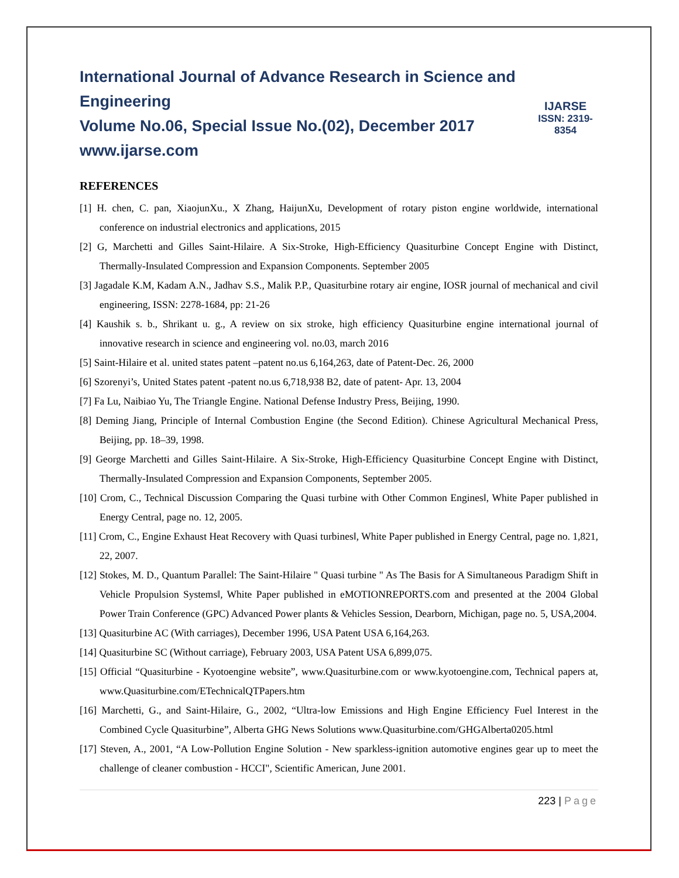International Journal of Advance Research in Science and Engineering
Volume No.06, Special Issue No.(02), December 2017
www.ijarse.com
IJARSE
ISSN: 2319-8354
REFERENCES
[1] H. chen, C. pan, XiaojunXu., X Zhang, HaijunXu, Development of rotary piston engine worldwide, international conference on industrial electronics and applications, 2015
[2] G, Marchetti and Gilles Saint-Hilaire. A Six-Stroke, High-Efficiency Quasiturbine Concept Engine with Distinct, Thermally-Insulated Compression and Expansion Components. September 2005
[3] Jagadale K.M, Kadam A.N., Jadhav S.S., Malik P.P., Quasiturbine rotary air engine, IOSR journal of mechanical and civil engineering, ISSN: 2278-1684, pp: 21-26
[4] Kaushik s. b., Shrikant u. g., A review on six stroke, high efficiency Quasiturbine engine international journal of innovative research in science and engineering vol. no.03, march 2016
[5] Saint-Hilaire et al. united states patent –patent no.us 6,164,263, date of Patent-Dec. 26, 2000
[6] Szorenyi’s, United States patent -patent no.us 6,718,938 B2, date of patent- Apr. 13, 2004
[7] Fa Lu, Naibiao Yu, The Triangle Engine. National Defense Industry Press, Beijing, 1990.
[8] Deming Jiang, Principle of Internal Combustion Engine (the Second Edition). Chinese Agricultural Mechanical Press, Beijing, pp. 18–39, 1998.
[9] George Marchetti and Gilles Saint-Hilaire. A Six-Stroke, High-Efficiency Quasiturbine Concept Engine with Distinct, Thermally-Insulated Compression and Expansion Components, September 2005.
[10] Crom, C., Technical Discussion Comparing the Quasi turbine with Other Common Engines‖, White Paper published in Energy Central, page no. 12, 2005.
[11] Crom, C., Engine Exhaust Heat Recovery with Quasi turbines‖, White Paper published in Energy Central, page no. 1,821, 22, 2007.
[12] Stokes, M. D., Quantum Parallel: The Saint-Hilaire " Quasi turbine " As The Basis for A Simultaneous Paradigm Shift in Vehicle Propulsion Systems‖, White Paper published in eMOTIONREPORTS.com and presented at the 2004 Global Power Train Conference (GPC) Advanced Power plants & Vehicles Session, Dearborn, Michigan, page no. 5, USA,2004.
[13] Quasiturbine AC (With carriages), December 1996, USA Patent USA 6,164,263.
[14] Quasiturbine SC (Without carriage), February 2003, USA Patent USA 6,899,075.
[15] Official “Quasiturbine - Kyotoengine website”, www.Quasiturbine.com or www.kyotoengine.com, Technical papers at, www.Quasiturbine.com/ETechnicalQTPapers.htm
[16] Marchetti, G., and Saint-Hilaire, G., 2002, “Ultra-low Emissions and High Engine Efficiency Fuel Interest in the Combined Cycle Quasiturbine”, Alberta GHG News Solutions www.Quasiturbine.com/GHGAlberta0205.html
[17] Steven, A., 2001, “A Low-Pollution Engine Solution - New sparkless-ignition automotive engines gear up to meet the challenge of cleaner combustion - HCCI", Scientific American, June 2001.
223 | Page